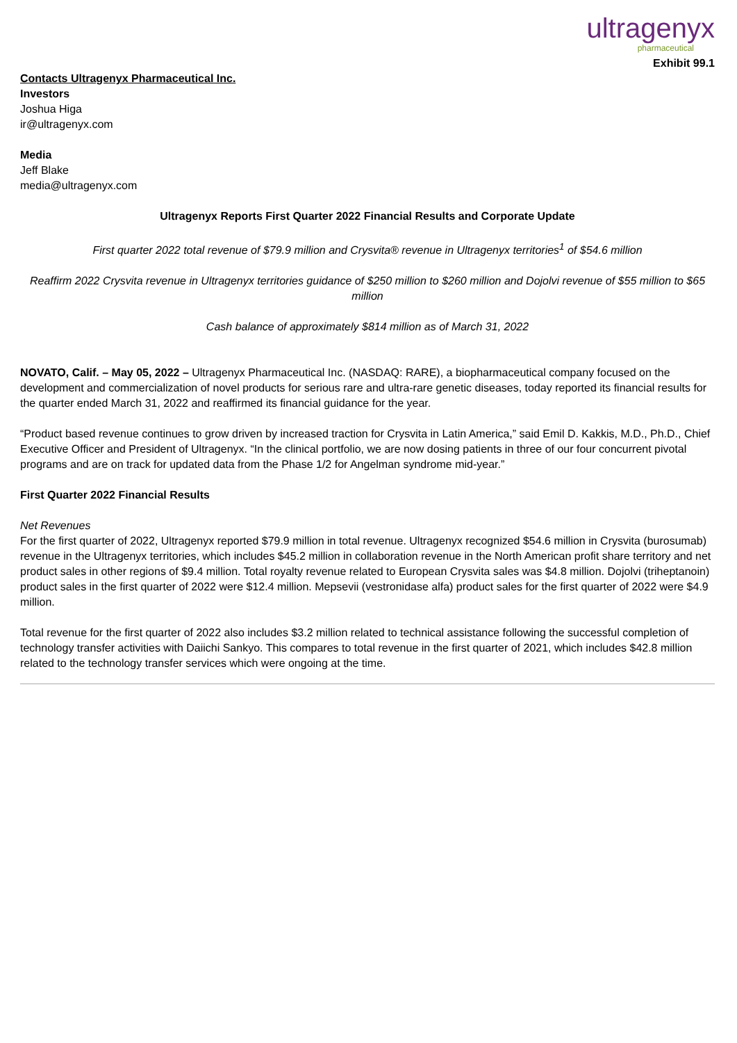ultragenyx
pharmaceutical
Exhibit 99.1
Contacts Ultragenyx Pharmaceutical Inc.
Investors
Joshua Higa
ir@ultragenyx.com
Media
Jeff Blake
media@ultragenyx.com
Ultragenyx Reports First Quarter 2022 Financial Results and Corporate Update
First quarter 2022 total revenue of $79.9 million and Crysvita® revenue in Ultragenyx territories<sup>1</sup> of $54.6 million
Reaffirm 2022 Crysvita revenue in Ultragenyx territories guidance of $250 million to $260 million and Dojolvi revenue of $55 million to $65 million
Cash balance of approximately $814 million as of March 31, 2022
NOVATO, Calif. – May 05, 2022 – Ultragenyx Pharmaceutical Inc. (NASDAQ: RARE), a biopharmaceutical company focused on the development and commercialization of novel products for serious rare and ultra-rare genetic diseases, today reported its financial results for the quarter ended March 31, 2022 and reaffirmed its financial guidance for the year.
“Product based revenue continues to grow driven by increased traction for Crysvita in Latin America,” said Emil D. Kakkis, M.D., Ph.D., Chief Executive Officer and President of Ultragenyx. “In the clinical portfolio, we are now dosing patients in three of our four concurrent pivotal programs and are on track for updated data from the Phase 1/2 for Angelman syndrome mid-year.”
First Quarter 2022 Financial Results
Net Revenues
For the first quarter of 2022, Ultragenyx reported $79.9 million in total revenue. Ultragenyx recognized $54.6 million in Crysvita (burosumab) revenue in the Ultragenyx territories, which includes $45.2 million in collaboration revenue in the North American profit share territory and net product sales in other regions of $9.4 million. Total royalty revenue related to European Crysvita sales was $4.8 million. Dojolvi (triheptanoin) product sales in the first quarter of 2022 were $12.4 million. Mepsevii (vestronidase alfa) product sales for the first quarter of 2022 were $4.9 million.
Total revenue for the first quarter of 2022 also includes $3.2 million related to technical assistance following the successful completion of technology transfer activities with Daiichi Sankyo. This compares to total revenue in the first quarter of 2021, which includes $42.8 million related to the technology transfer services which were ongoing at the time.